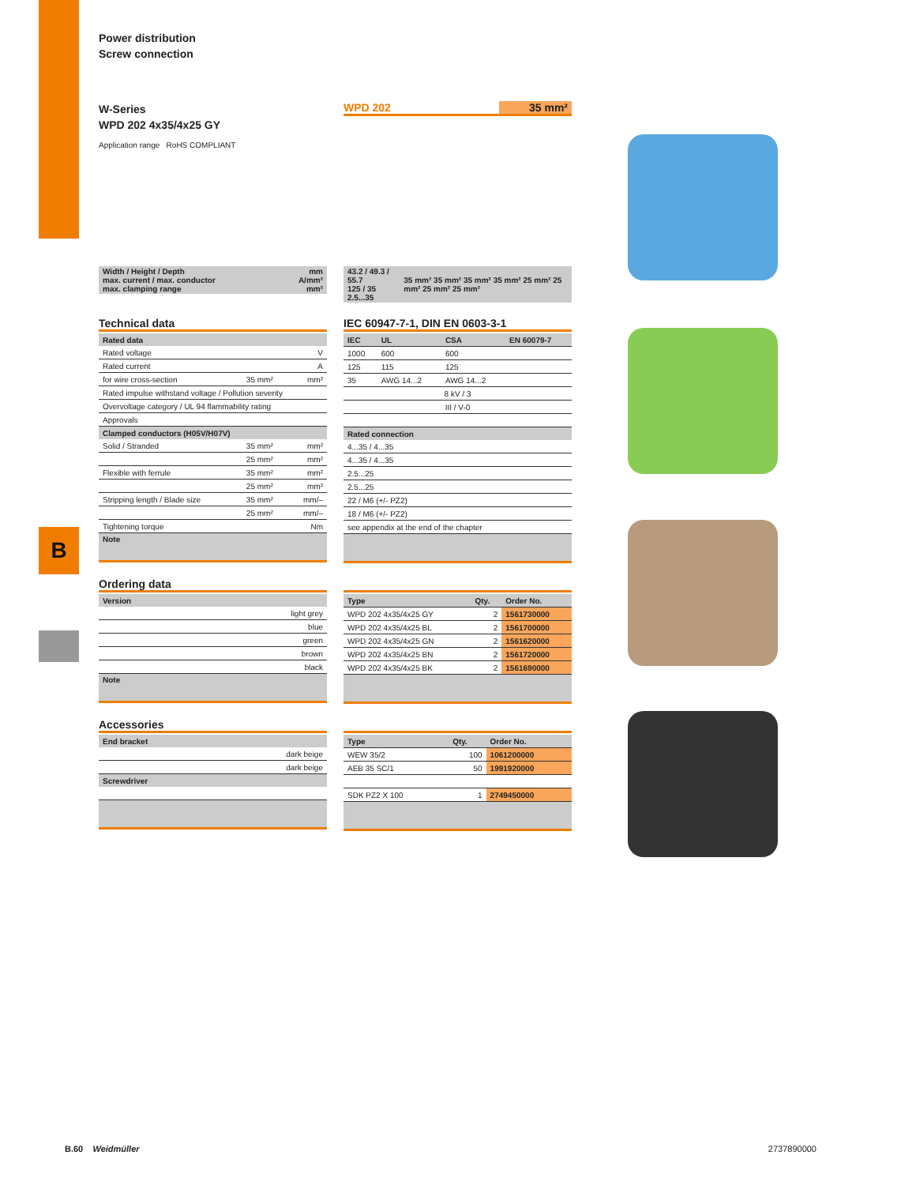B
Power distribution
Screw connection
W-Series
WPD 202 4x35/4x25 GY
Application range RoHS COMPLIANT
WPD 202 35 mm²
| Width / Height / Depth max. current / max. conductor max. clamping range | mm A/mm² mm² |
| 43.2 / 49.3 / 55.7 125 / 35 2.5...35 | 35 mm² 35 mm² 35 mm² 35 mm² 25 mm² 25 mm² 25 mm² 25 mm² |
Technical data
| Rated data | | |
| Rated voltage | | V |
| Rated current | | A |
| for wire cross-section | 35 mm² | mm² |
| Rated impulse withstand voltage / Pollution severity | | |
| Overvoltage category / UL 94 flammability rating | | |
| Approvals | | |
| Clamped conductors (H05V/H07V) | | |
| Solid / Stranded | 35 mm² | mm² |
| | 25 mm² | mm² |
| Flexible with ferrule | 35 mm² | mm² |
| | 25 mm² | mm² |
| Stripping length / Blade size | 35 mm² | mm/– |
| | 25 mm² | mm/– |
| Tightening torque | | Nm |
Note
IEC 60947-7-1, DIN EN 0603-3-1
| IEC | UL | CSA | EN 60079-7 |
| --- | --- | --- | --- |
| 1000 | 600 | 600 | |
| 125 | 115 | 125 | |
| 35 | AWG 14...2 | AWG 14...2 | |
| 8 kV / 3 | | | |
| III / V-0 | | | |
| Rated connection | | | |
| 4...35 / 4...35 | | | |
| 4...35 / 4...35 | | | |
| 2.5...25 | | | |
| 2.5...25 | | | |
| 22 / M6 (+/- PZ2) | | | |
| 18 / M6 (+/- PZ2) | | | |
| see appendix at the end of the chapter | | | |
Ordering data
| Version |
| light grey |
| blue |
| green |
| brown |
| black |
Note
| Type | Qty. | Order No. |
| --- | --- | --- |
| WPD 202 4x35/4x25 GY | 2 | 1561730000 |
| WPD 202 4x35/4x25 BL | 2 | 1561700000 |
| WPD 202 4x35/4x25 GN | 2 | 1561620000 |
| WPD 202 4x35/4x25 BN | 2 | 1561720000 |
| WPD 202 4x35/4x25 BK | 2 | 1561690000 |
Accessories
| End bracket |
| dark beige |
| dark beige |
| Screwdriver |
| Type | Qty. | Order No. |
| --- | --- | --- |
| WEW 35/2 | 100 | 1061200000 |
| AEB 35 SC/1 | 50 | 1991920000 |
| SDK PZ2 X 100 | 1 | 2749450000 |
B.60 Weidmüller 2737890000